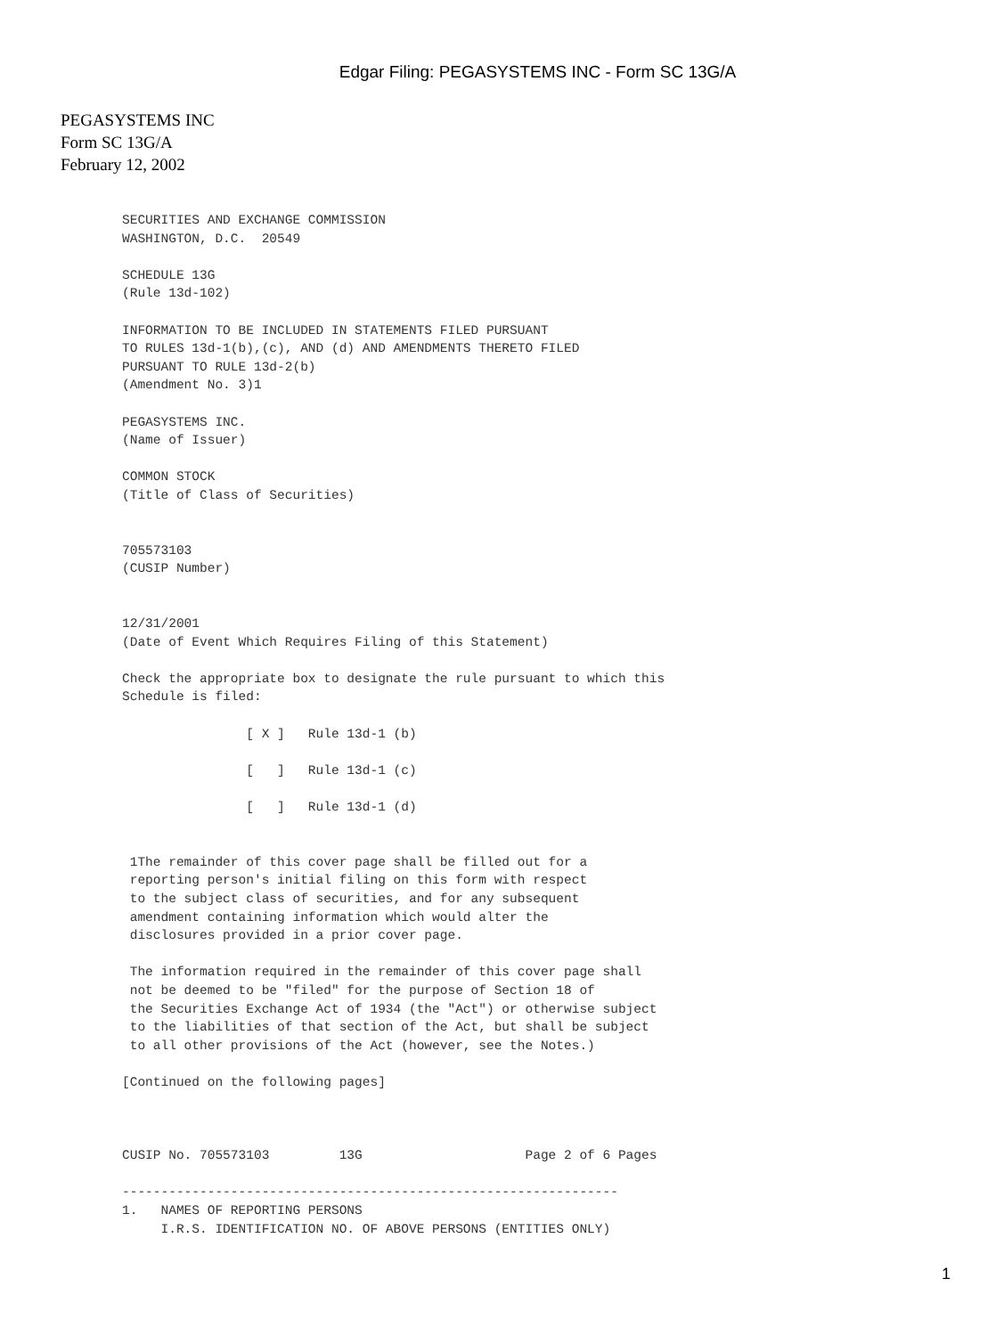Edgar Filing: PEGASYSTEMS INC - Form SC 13G/A
PEGASYSTEMS INC
Form SC 13G/A
February 12, 2002
SECURITIES AND EXCHANGE COMMISSION
WASHINGTON, D.C.  20549

SCHEDULE 13G
(Rule 13d-102)

INFORMATION TO BE INCLUDED IN STATEMENTS FILED PURSUANT
TO RULES 13d-1(b),(c), AND (d) AND AMENDMENTS THERETO FILED
PURSUANT TO RULE 13d-2(b)
(Amendment No. 3)1

PEGASYSTEMS INC.
(Name of Issuer)

COMMON STOCK
(Title of Class of Securities)


705573103
(CUSIP Number)


12/31/2001
(Date of Event Which Requires Filing of this Statement)

Check the appropriate box to designate the rule pursuant to which this
Schedule is filed:

                [ X ]   Rule 13d-1 (b)

                [   ]   Rule 13d-1 (c)

                [   ]   Rule 13d-1 (d)


 1The remainder of this cover page shall be filled out for a
 reporting person's initial filing on this form with respect
 to the subject class of securities, and for any subsequent
 amendment containing information which would alter the
 disclosures provided in a prior cover page.

 The information required in the remainder of this cover page shall
 not be deemed to be "filed" for the purpose of Section 18 of
 the Securities Exchange Act of 1934 (the "Act") or otherwise subject
 to the liabilities of that section of the Act, but shall be subject
 to all other provisions of the Act (however, see the Notes.)

[Continued on the following pages]



CUSIP No. 705573103         13G                     Page 2 of 6 Pages

----------------------------------------------------------------
1.   NAMES OF REPORTING PERSONS
     I.R.S. IDENTIFICATION NO. OF ABOVE PERSONS (ENTITIES ONLY)
1